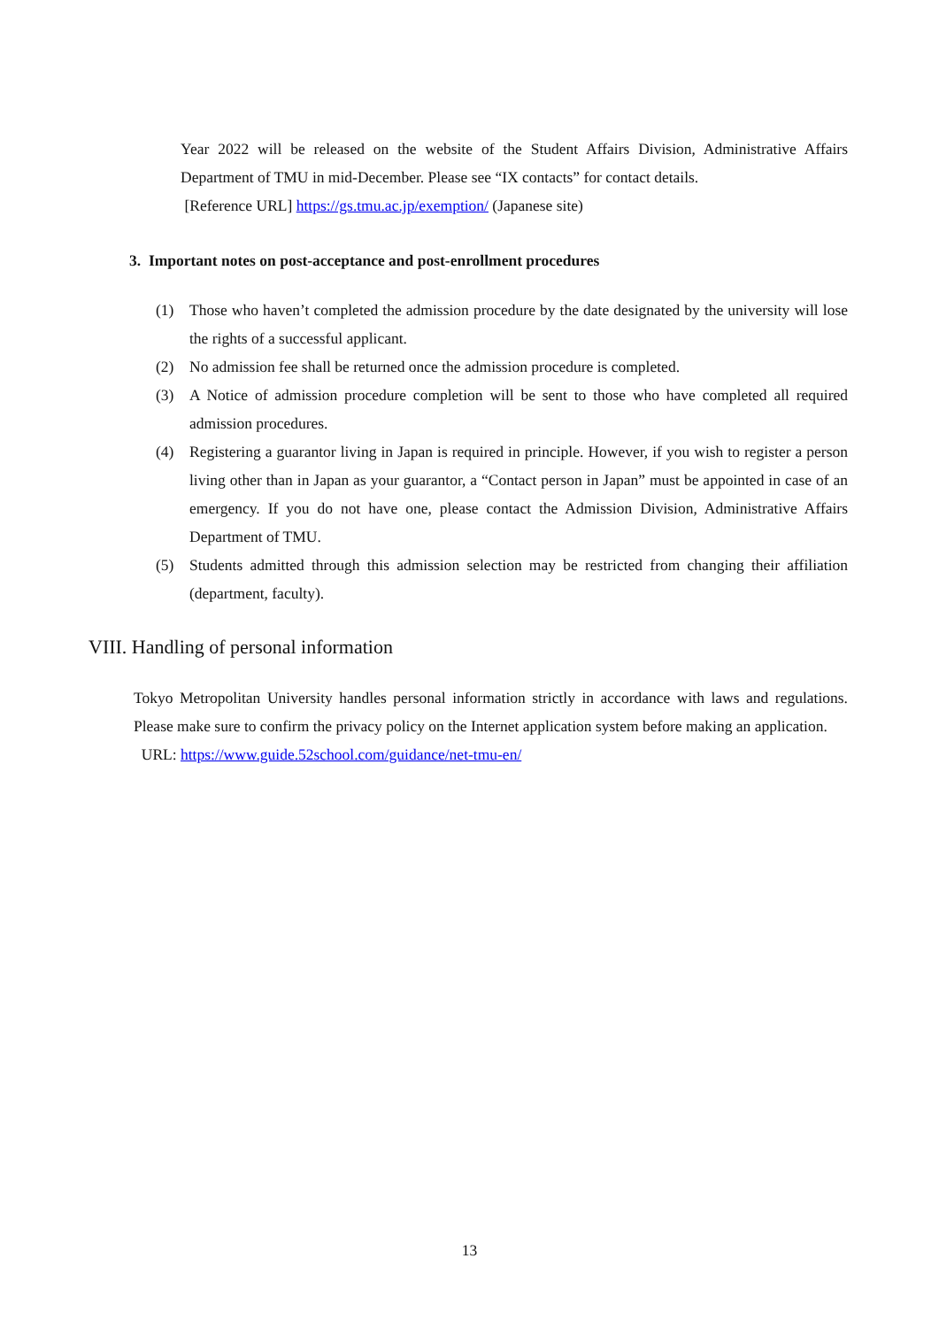Year 2022 will be released on the website of the Student Affairs Division, Administrative Affairs Department of TMU in mid-December. Please see “IX contacts” for contact details.
[Reference URL] https://gs.tmu.ac.jp/exemption/ (Japanese site)
3. Important notes on post-acceptance and post-enrollment procedures
(1) Those who haven’t completed the admission procedure by the date designated by the university will lose the rights of a successful applicant.
(2) No admission fee shall be returned once the admission procedure is completed.
(3) A Notice of admission procedure completion will be sent to those who have completed all required admission procedures.
(4) Registering a guarantor living in Japan is required in principle. However, if you wish to register a person living other than in Japan as your guarantor, a “Contact person in Japan” must be appointed in case of an emergency. If you do not have one, please contact the Admission Division, Administrative Affairs Department of TMU.
(5) Students admitted through this admission selection may be restricted from changing their affiliation (department, faculty).
VIII. Handling of personal information
Tokyo Metropolitan University handles personal information strictly in accordance with laws and regulations. Please make sure to confirm the privacy policy on the Internet application system before making an application.
URL: https://www.guide.52school.com/guidance/net-tmu-en/
13